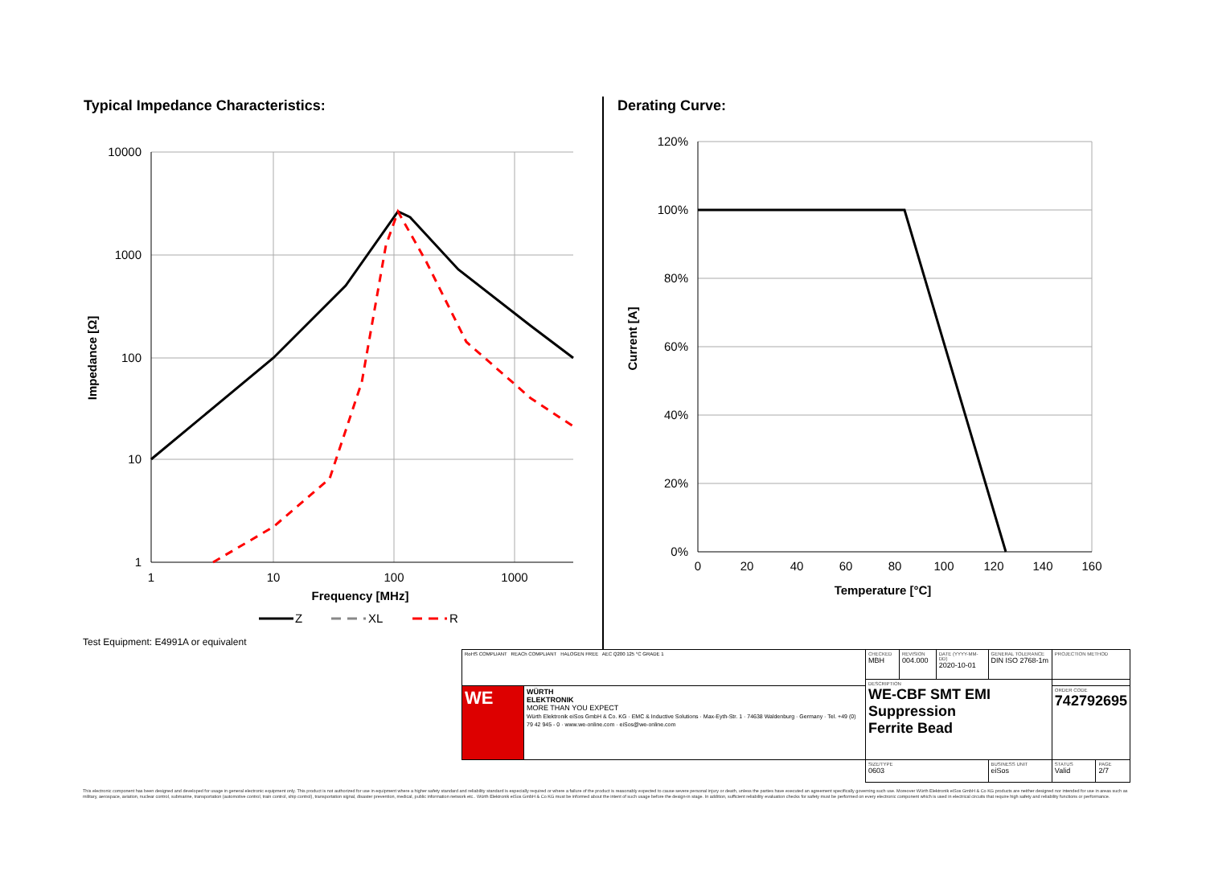Typical Impedance Characteristics:
Derating Curve:
10000
1000
100
10
1
1
10
100
1000
Frequency [MHz]
Impedance [Ω]
Z
XL
R
Test Equipment: E4991A or equivalent
120%
100%
80%
60%
40%
20%
0%
0
20
40
60
80
100
120
140
160
Temperature [°C]
Current [A]
| RoHS COMPLIANT REACh COMPLIANT HALOGEN FREE AEC Q200 125 °C GRADE 1 | | CHECKED MBH | REVISION 004.000 | DATE (YYYY-MM-DD) 2020-10-01 | GENERAL TOLERANCE DIN ISO 2768-1m | PROJECTION METHOD | |
| | | DESCRIPTION WE-CBF SMT EMI Suppression Ferrite Bead | | | | | |
| WE | WÜRTH ELEKTRONIK MORE THAN YOU EXPECT Würth Elektronik eiSos GmbH & Co. KG · EMC & Inductive Solutions · Max-Eyth-Str. 1 · 74638 Waldenburg · Germany · Tel. +49 (0) 79 42 945 - 0 · www.we-online.com · eiSos@we-online.com | | | | | ORDER CODE 742792695 | |
| | | SIZE/TYPE 0603 | | | BUSINESS UNIT eiSos | STATUS Valid | PAGE 2/7 |
This electronic component has been designed and developed for usage in general electronic equipment only. This product is not authorized for use in equipment where a higher safety standard and reliability standard is especially required or where a failure of the product is reasonably expected to cause severe personal injury or death, unless the parties have executed an agreement specifically governing such use. Moreover Würth Elektronik eiSos GmbH & Co KG products are neither designed nor intended for use in areas such as military, aerospace, aviation, nuclear control, submarine, transportation (automotive control, train control, ship control), transportation signal, disaster prevention, medical, public information network etc.. Würth Elektronik eiSos GmbH & Co KG must be informed about the intent of such usage before the design-in stage. In addition, sufficient reliability evaluation checks for safety must be performed on every electronic component which is used in electrical circuits that require high safety and reliability functions or performance.